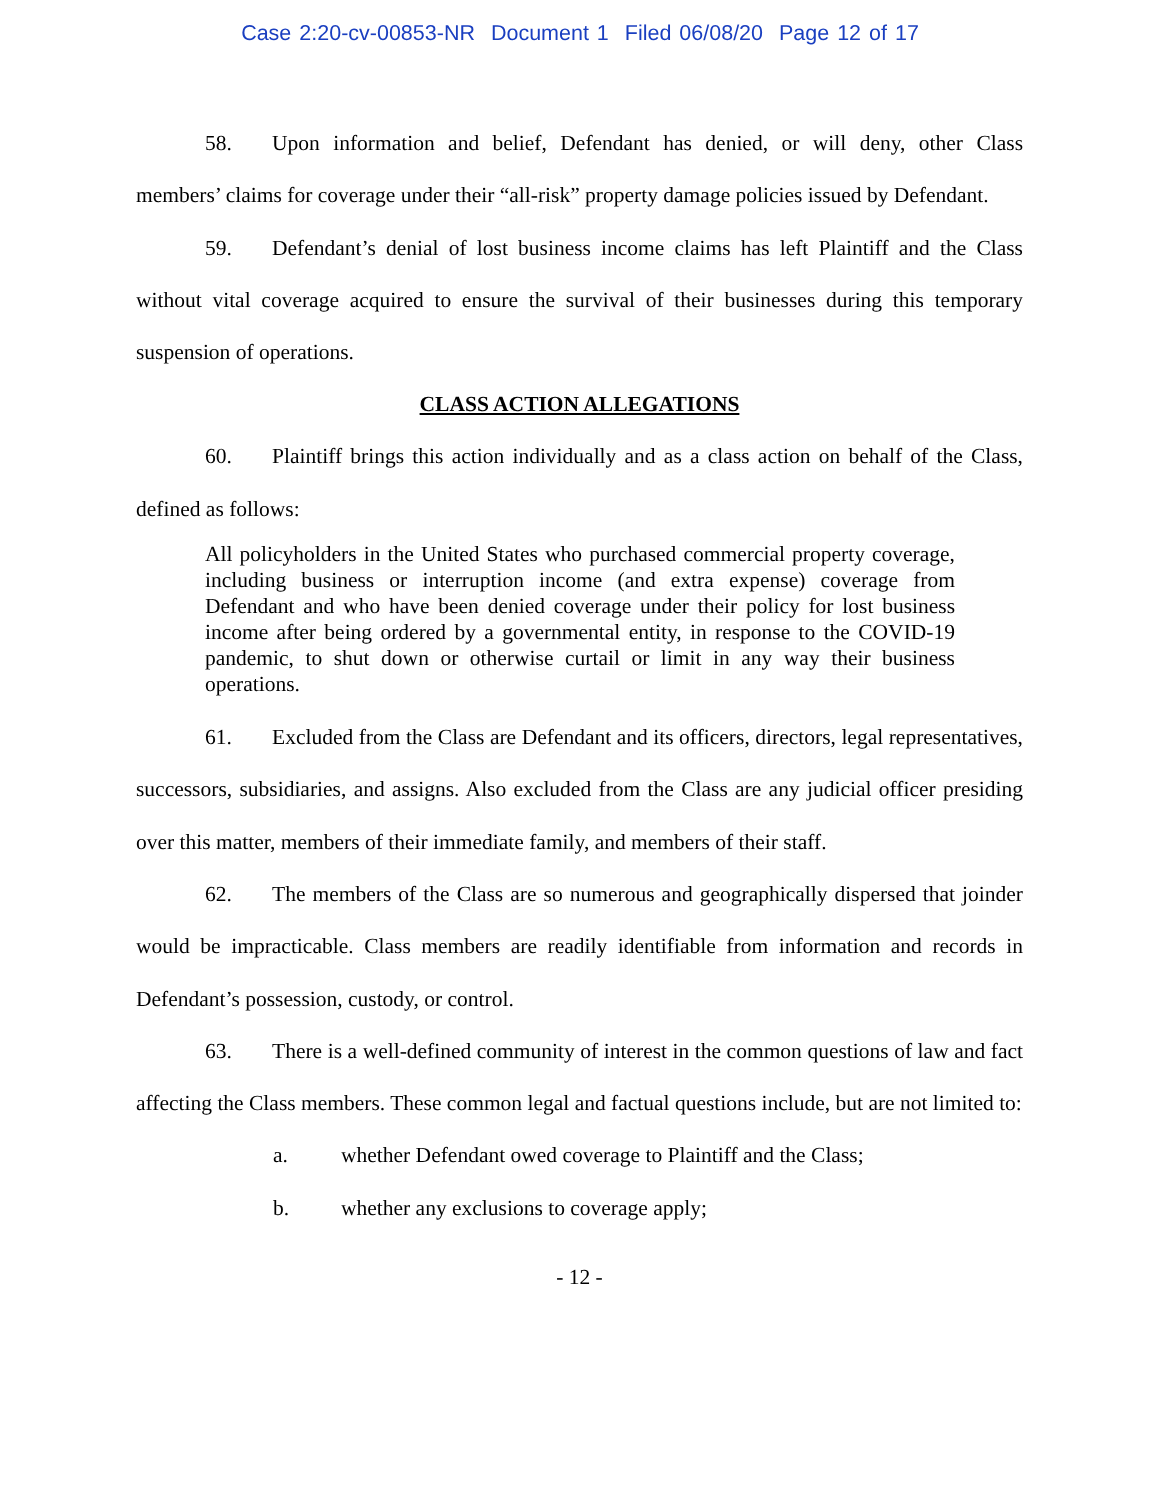Case 2:20-cv-00853-NR Document 1 Filed 06/08/20 Page 12 of 17
58. Upon information and belief, Defendant has denied, or will deny, other Class members’ claims for coverage under their “all-risk” property damage policies issued by Defendant.
59. Defendant’s denial of lost business income claims has left Plaintiff and the Class without vital coverage acquired to ensure the survival of their businesses during this temporary suspension of operations.
CLASS ACTION ALLEGATIONS
60. Plaintiff brings this action individually and as a class action on behalf of the Class, defined as follows:
All policyholders in the United States who purchased commercial property coverage, including business or interruption income (and extra expense) coverage from Defendant and who have been denied coverage under their policy for lost business income after being ordered by a governmental entity, in response to the COVID-19 pandemic, to shut down or otherwise curtail or limit in any way their business operations.
61. Excluded from the Class are Defendant and its officers, directors, legal representatives, successors, subsidiaries, and assigns. Also excluded from the Class are any judicial officer presiding over this matter, members of their immediate family, and members of their staff.
62. The members of the Class are so numerous and geographically dispersed that joinder would be impracticable. Class members are readily identifiable from information and records in Defendant’s possession, custody, or control.
63. There is a well-defined community of interest in the common questions of law and fact affecting the Class members. These common legal and factual questions include, but are not limited to:
a. whether Defendant owed coverage to Plaintiff and the Class;
b. whether any exclusions to coverage apply;
- 12 -